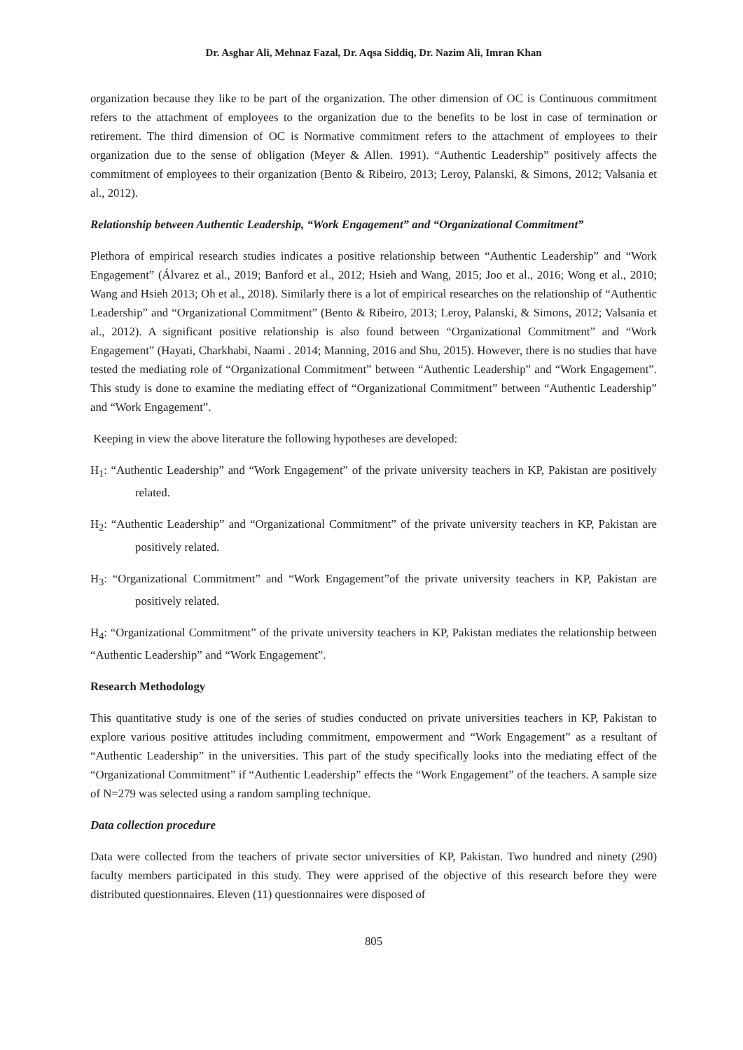Dr. Asghar Ali, Mehnaz Fazal, Dr. Aqsa Siddiq, Dr. Nazim Ali, Imran Khan
organization because they like to be part of the organization. The other dimension of OC is Continuous commitment refers to the attachment of employees to the organization due to the benefits to be lost in case of termination or retirement. The third dimension of OC is Normative commitment refers to the attachment of employees to their organization due to the sense of obligation (Meyer & Allen. 1991). “Authentic Leadership” positively affects the commitment of employees to their organization (Bento & Ribeiro, 2013; Leroy, Palanski, & Simons, 2012; Valsania et al., 2012).
Relationship between Authentic Leadership, “Work Engagement” and “Organizational Commitment”
Plethora of empirical research studies indicates a positive relationship between “Authentic Leadership” and “Work Engagement” (Álvarez et al., 2019; Banford et al., 2012; Hsieh and Wang, 2015; Joo et al., 2016; Wong et al., 2010; Wang and Hsieh 2013; Oh et al., 2018). Similarly there is a lot of empirical researches on the relationship of “Authentic Leadership” and “Organizational Commitment” (Bento & Ribeiro, 2013; Leroy, Palanski, & Simons, 2012; Valsania et al., 2012). A significant positive relationship is also found between “Organizational Commitment” and “Work Engagement” (Hayati, Charkhabi, Naami . 2014; Manning, 2016 and Shu, 2015). However, there is no studies that have tested the mediating role of “Organizational Commitment” between “Authentic Leadership” and “Work Engagement”. This study is done to examine the mediating effect of “Organizational Commitment” between “Authentic Leadership” and “Work Engagement”.
Keeping in view the above literature the following hypotheses are developed:
H<sub>1</sub>: “Authentic Leadership” and “Work Engagement” of the private university teachers in KP, Pakistan are positively related.
H<sub>2</sub>: “Authentic Leadership” and “Organizational Commitment” of the private university teachers in KP, Pakistan are positively related.
H<sub>3</sub>: “Organizational Commitment” and “Work Engagement”of the private university teachers in KP, Pakistan are positively related.
H<sub>4</sub>: “Organizational Commitment” of the private university teachers in KP, Pakistan mediates the relationship between “Authentic Leadership” and “Work Engagement”.
Research Methodology
This quantitative study is one of the series of studies conducted on private universities teachers in KP, Pakistan to explore various positive attitudes including commitment, empowerment and “Work Engagement” as a resultant of “Authentic Leadership” in the universities. This part of the study specifically looks into the mediating effect of the “Organizational Commitment” if “Authentic Leadership” effects the “Work Engagement” of the teachers. A sample size of N=279 was selected using a random sampling technique.
Data collection procedure
Data were collected from the teachers of private sector universities of KP, Pakistan. Two hundred and ninety (290) faculty members participated in this study. They were apprised of the objective of this research before they were distributed questionnaires. Eleven (11) questionnaires were disposed of
805